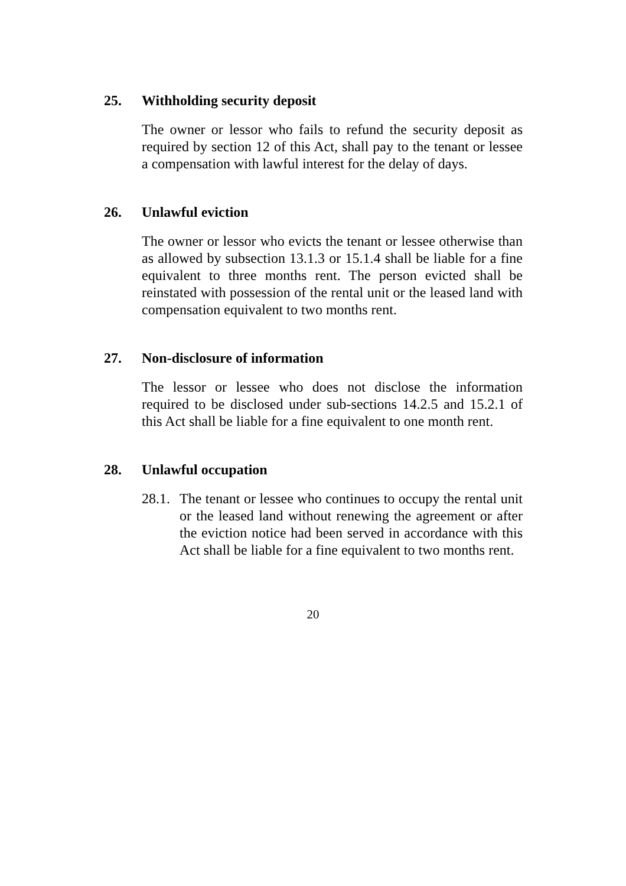25. Withholding security deposit
The owner or lessor who fails to refund the security deposit as required by section 12 of this Act, shall pay to the tenant or lessee a compensation with lawful interest for the delay of days.
26. Unlawful eviction
The owner or lessor who evicts the tenant or lessee otherwise than as allowed by subsection 13.1.3 or 15.1.4 shall be liable for a fine equivalent to three months rent. The person evicted shall be reinstated with possession of the rental unit or the leased land with compensation equivalent to two months rent.
27. Non-disclosure of information
The lessor or lessee who does not disclose the information required to be disclosed under sub-sections 14.2.5 and 15.2.1 of this Act shall be liable for a fine equivalent to one month rent.
28. Unlawful occupation
28.1. The tenant or lessee who continues to occupy the rental unit or the leased land without renewing the agreement or after the eviction notice had been served in accordance with this Act shall be liable for a fine equivalent to two months rent.
20